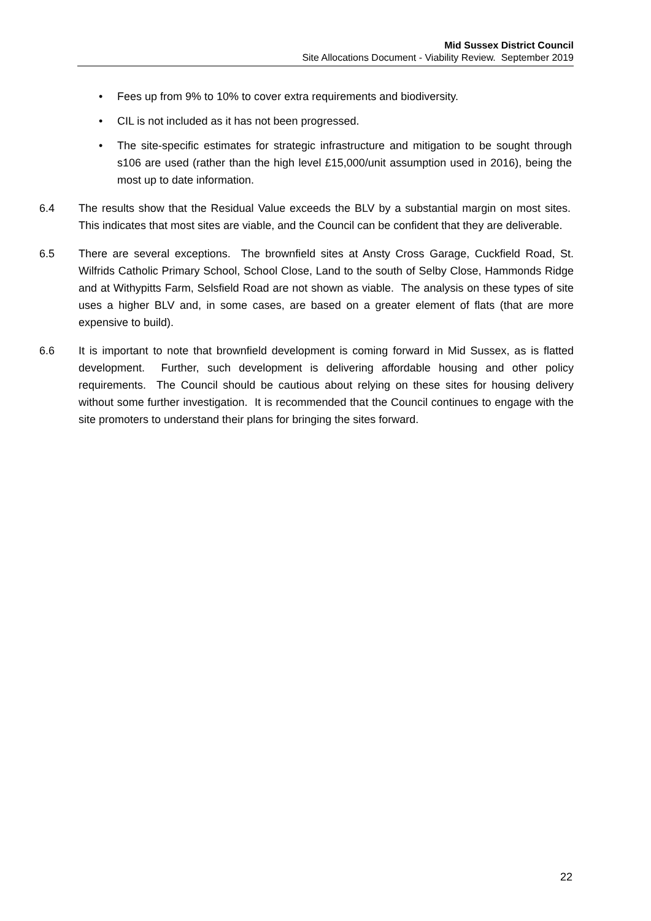Mid Sussex District Council
Site Allocations Document - Viability Review. September 2019
• Fees up from 9% to 10% to cover extra requirements and biodiversity.
• CIL is not included as it has not been progressed.
• The site-specific estimates for strategic infrastructure and mitigation to be sought through s106 are used (rather than the high level £15,000/unit assumption used in 2016), being the most up to date information.
6.4 The results show that the Residual Value exceeds the BLV by a substantial margin on most sites. This indicates that most sites are viable, and the Council can be confident that they are deliverable.
6.5 There are several exceptions. The brownfield sites at Ansty Cross Garage, Cuckfield Road, St. Wilfrids Catholic Primary School, School Close, Land to the south of Selby Close, Hammonds Ridge and at Withypitts Farm, Selsfield Road are not shown as viable. The analysis on these types of site uses a higher BLV and, in some cases, are based on a greater element of flats (that are more expensive to build).
6.6 It is important to note that brownfield development is coming forward in Mid Sussex, as is flatted development. Further, such development is delivering affordable housing and other policy requirements. The Council should be cautious about relying on these sites for housing delivery without some further investigation. It is recommended that the Council continues to engage with the site promoters to understand their plans for bringing the sites forward.
22